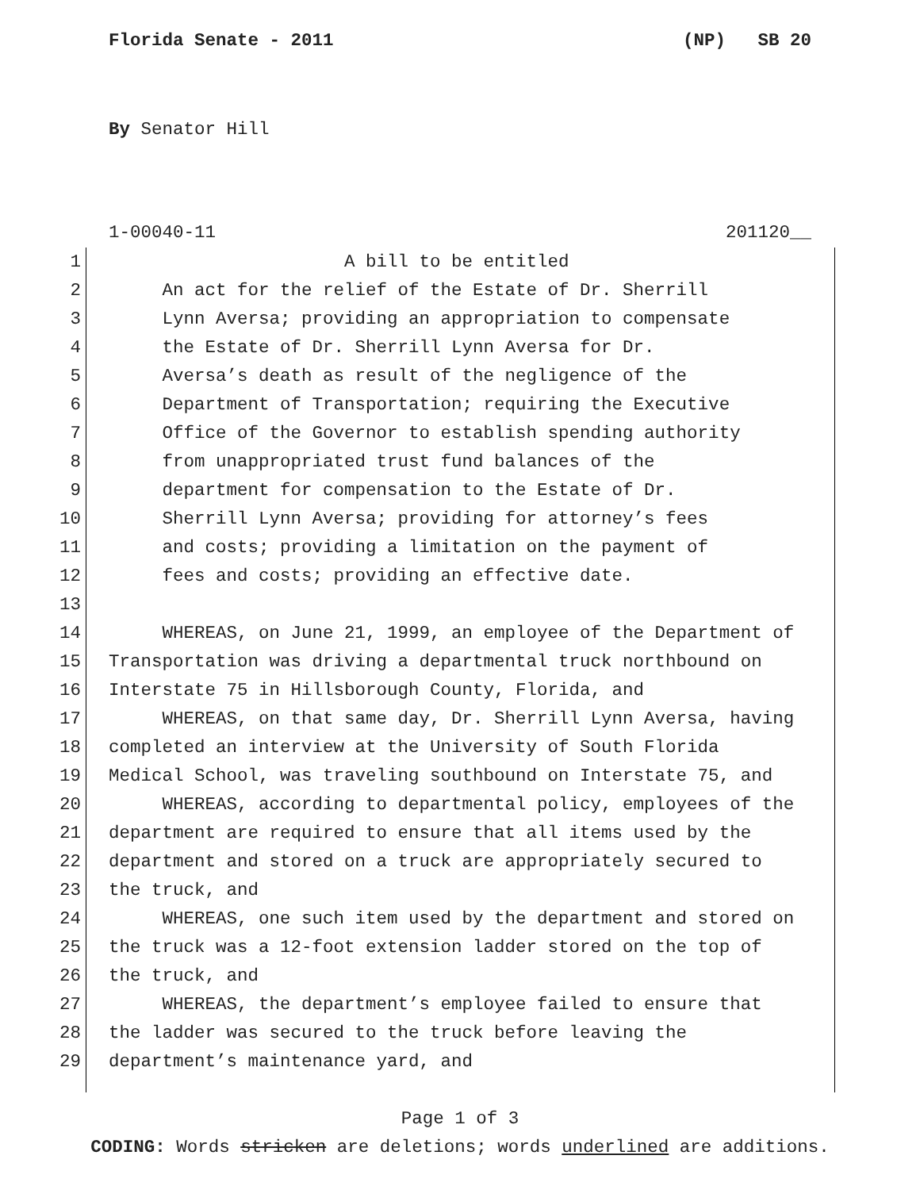Florida Senate - 2011 (NP) SB 20
By Senator Hill
1-00040-11 201120__
1 A bill to be entitled
2 An act for the relief of the Estate of Dr. Sherrill
3 Lynn Aversa; providing an appropriation to compensate
4 the Estate of Dr. Sherrill Lynn Aversa for Dr.
5 Aversa’s death as result of the negligence of the
6 Department of Transportation; requiring the Executive
7 Office of the Governor to establish spending authority
8 from unappropriated trust fund balances of the
9 department for compensation to the Estate of Dr.
10 Sherrill Lynn Aversa; providing for attorney’s fees
11 and costs; providing a limitation on the payment of
12 fees and costs; providing an effective date.
13
14 WHEREAS, on June 21, 1999, an employee of the Department of
15 Transportation was driving a departmental truck northbound on
16 Interstate 75 in Hillsborough County, Florida, and
17 WHEREAS, on that same day, Dr. Sherrill Lynn Aversa, having
18 completed an interview at the University of South Florida
19 Medical School, was traveling southbound on Interstate 75, and
20 WHEREAS, according to departmental policy, employees of the
21 department are required to ensure that all items used by the
22 department and stored on a truck are appropriately secured to
23 the truck, and
24 WHEREAS, one such item used by the department and stored on
25 the truck was a 12-foot extension ladder stored on the top of
26 the truck, and
27 WHEREAS, the department’s employee failed to ensure that
28 the ladder was secured to the truck before leaving the
29 department’s maintenance yard, and
Page 1 of 3
CODING: Words stricken are deletions; words underlined are additions.